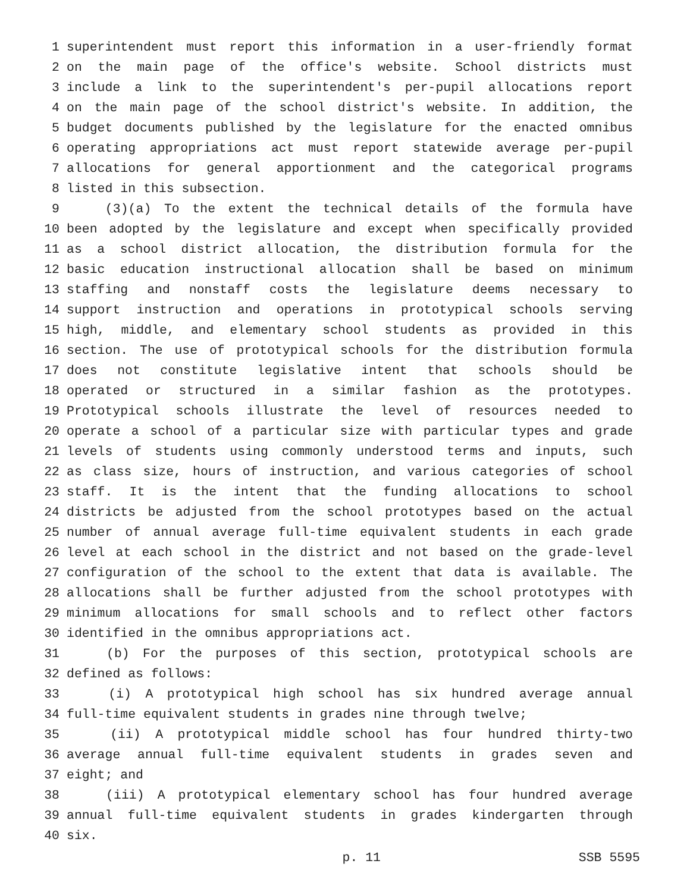1 superintendent must report this information in a user-friendly format
2 on the main page of the office's website. School districts must
3 include a link to the superintendent's per-pupil allocations report
4 on the main page of the school district's website. In addition, the
5 budget documents published by the legislature for the enacted omnibus
6 operating appropriations act must report statewide average per-pupil
7 allocations for general apportionment and the categorical programs
8 listed in this subsection.
9 (3)(a) To the extent the technical details of the formula have
10 been adopted by the legislature and except when specifically provided
11 as a school district allocation, the distribution formula for the
12 basic education instructional allocation shall be based on minimum
13 staffing and nonstaff costs the legislature deems necessary to
14 support instruction and operations in prototypical schools serving
15 high, middle, and elementary school students as provided in this
16 section. The use of prototypical schools for the distribution formula
17 does not constitute legislative intent that schools should be
18 operated or structured in a similar fashion as the prototypes.
19 Prototypical schools illustrate the level of resources needed to
20 operate a school of a particular size with particular types and grade
21 levels of students using commonly understood terms and inputs, such
22 as class size, hours of instruction, and various categories of school
23 staff. It is the intent that the funding allocations to school
24 districts be adjusted from the school prototypes based on the actual
25 number of annual average full-time equivalent students in each grade
26 level at each school in the district and not based on the grade-level
27 configuration of the school to the extent that data is available. The
28 allocations shall be further adjusted from the school prototypes with
29 minimum allocations for small schools and to reflect other factors
30 identified in the omnibus appropriations act.
31 (b) For the purposes of this section, prototypical schools are
32 defined as follows:
33 (i) A prototypical high school has six hundred average annual
34 full-time equivalent students in grades nine through twelve;
35 (ii) A prototypical middle school has four hundred thirty-two
36 average annual full-time equivalent students in grades seven and
37 eight; and
38 (iii) A prototypical elementary school has four hundred average
39 annual full-time equivalent students in grades kindergarten through
40 six.
p. 11 SSB 5595